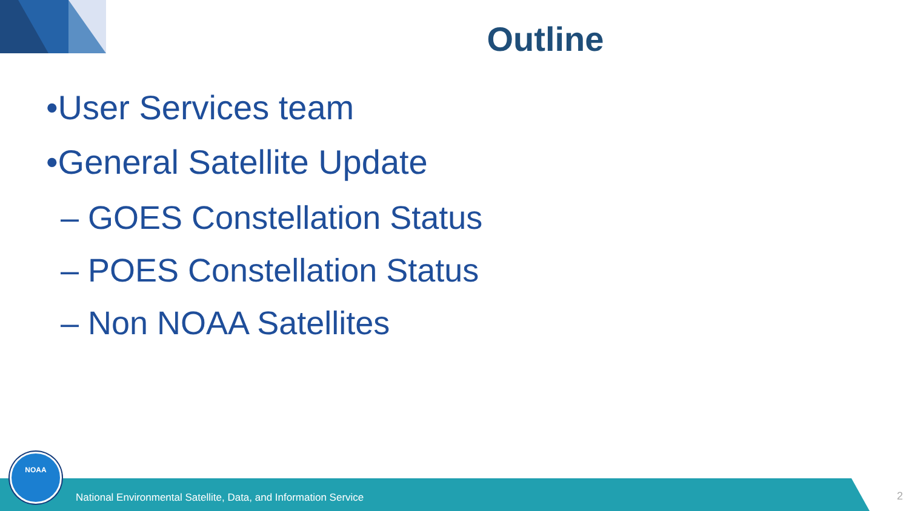Outline
•User Services team
•General Satellite Update
– GOES Constellation Status
– POES Constellation Status
– Non NOAA Satellites
NOAA
National Environmental Satellite, Data, and Information Service
2